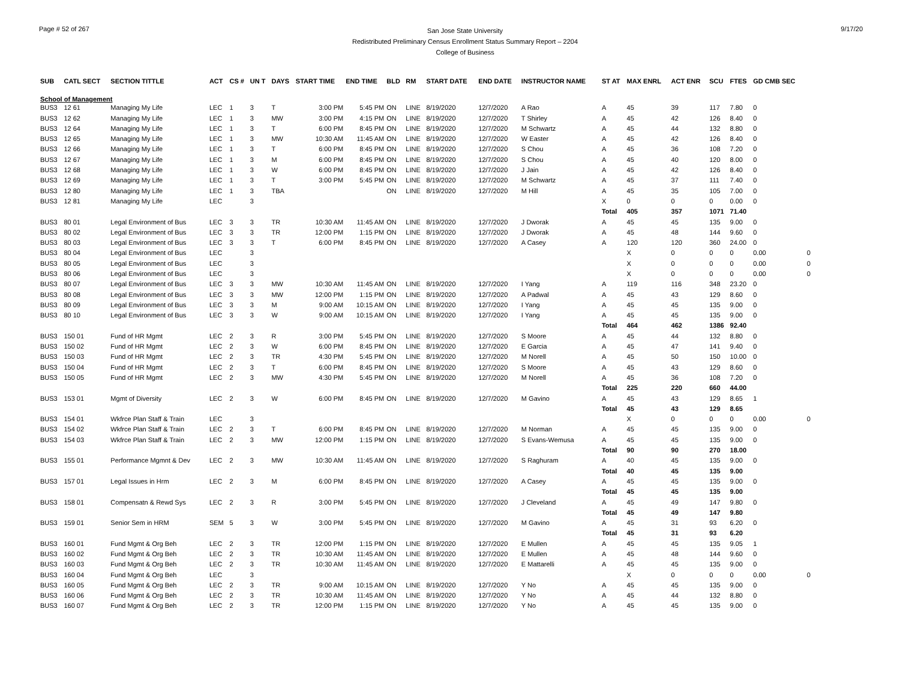Page # 52 of 267
San Jose State University
Redistributed Preliminary Census Enrollment Status Summary Report – 2204
College of Business
9/17/20
| SUB | CATL SECT | SECTION TITTLE | ACT | CS # | UN T | DAYS | START TIME | END TIME | BLD | RM | START DATE | END DATE | INSTRUCTOR NAME | ST AT | MAX ENRL | ACT ENR | SCU | FTES | GD CMB SEC | |
| --- | --- | --- | --- | --- | --- | --- | --- | --- | --- | --- | --- | --- | --- | --- | --- | --- | --- | --- | --- | --- |
| School of Management | | | | | | | | | | | | | | | | | | | | |
| BUS3 | 12 61 | Managing My Life | LEC | 1 | 3 | T | 3:00 PM | 5:45 PM | ON | LINE | 8/19/2020 | 12/7/2020 | A Rao | A | 45 | 39 | 117 | 7.80 | 0 | |
| BUS3 | 12 62 | Managing My Life | LEC | 1 | 3 | MW | 3:00 PM | 4:15 PM | ON | LINE | 8/19/2020 | 12/7/2020 | T Shirley | A | 45 | 42 | 126 | 8.40 | 0 | |
| BUS3 | 12 64 | Managing My Life | LEC | 1 | 3 | T | 6:00 PM | 8:45 PM | ON | LINE | 8/19/2020 | 12/7/2020 | M Schwartz | A | 45 | 44 | 132 | 8.80 | 0 | |
| BUS3 | 12 65 | Managing My Life | LEC | 1 | 3 | MW | 10:30 AM | 11:45 AM | ON | LINE | 8/19/2020 | 12/7/2020 | W Easter | A | 45 | 42 | 126 | 8.40 | 0 | |
| BUS3 | 12 66 | Managing My Life | LEC | 1 | 3 | T | 6:00 PM | 8:45 PM | ON | LINE | 8/19/2020 | 12/7/2020 | S Chou | A | 45 | 36 | 108 | 7.20 | 0 | |
| BUS3 | 12 67 | Managing My Life | LEC | 1 | 3 | M | 6:00 PM | 8:45 PM | ON | LINE | 8/19/2020 | 12/7/2020 | S Chou | A | 45 | 40 | 120 | 8.00 | 0 | |
| BUS3 | 12 68 | Managing My Life | LEC | 1 | 3 | W | 6:00 PM | 8:45 PM | ON | LINE | 8/19/2020 | 12/7/2020 | J Jain | A | 45 | 42 | 126 | 8.40 | 0 | |
| BUS3 | 12 69 | Managing My Life | LEC | 1 | 3 | T | 3:00 PM | 5:45 PM | ON | LINE | 8/19/2020 | 12/7/2020 | M Schwartz | A | 45 | 37 | 111 | 7.40 | 0 | |
| BUS3 | 12 80 | Managing My Life | LEC | 1 | 3 | TBA | | | ON | LINE | 8/19/2020 | 12/7/2020 | M Hill | A | 45 | 35 | 105 | 7.00 | 0 | |
| BUS3 | 12 81 | Managing My Life | LEC | | 3 | | | | | | | | | X | 0 | 0 | 0 | 0.00 | 0 | |
| | | | | | | | | | | | | | | Total | 405 | 357 | 1071 | 71.40 | | |
| BUS3 | 80 01 | Legal Environment of Bus | LEC | 3 | 3 | TR | 10:30 AM | 11:45 AM | ON | LINE | 8/19/2020 | 12/7/2020 | J Dworak | A | 45 | 45 | 135 | 9.00 | 0 | |
| BUS3 | 80 02 | Legal Environment of Bus | LEC | 3 | 3 | TR | 12:00 PM | 1:15 PM | ON | LINE | 8/19/2020 | 12/7/2020 | J Dworak | A | 45 | 48 | 144 | 9.60 | 0 | |
| BUS3 | 80 03 | Legal Environment of Bus | LEC | 3 | 3 | T | 6:00 PM | 8:45 PM | ON | LINE | 8/19/2020 | 12/7/2020 | A Casey | A | 120 | 120 | 360 | 24.00 | 0 | |
| BUS3 | 80 04 | Legal Environment of Bus | LEC | | 3 | | | | | | | | | | X | 0 | 0 | 0 | 0.00 | 0 |
| BUS3 | 80 05 | Legal Environment of Bus | LEC | | 3 | | | | | | | | | | X | 0 | 0 | 0 | 0.00 | 0 |
| BUS3 | 80 06 | Legal Environment of Bus | LEC | | 3 | | | | | | | | | | X | 0 | 0 | 0 | 0.00 | 0 |
| BUS3 | 80 07 | Legal Environment of Bus | LEC | 3 | 3 | MW | 10:30 AM | 11:45 AM | ON | LINE | 8/19/2020 | 12/7/2020 | I Yang | A | 119 | 116 | 348 | 23.20 | 0 | |
| BUS3 | 80 08 | Legal Environment of Bus | LEC | 3 | 3 | MW | 12:00 PM | 1:15 PM | ON | LINE | 8/19/2020 | 12/7/2020 | A Padwal | A | 45 | 43 | 129 | 8.60 | 0 | |
| BUS3 | 80 09 | Legal Environment of Bus | LEC | 3 | 3 | M | 9:00 AM | 10:15 AM | ON | LINE | 8/19/2020 | 12/7/2020 | I Yang | A | 45 | 45 | 135 | 9.00 | 0 | |
| BUS3 | 80 10 | Legal Environment of Bus | LEC | 3 | 3 | W | 9:00 AM | 10:15 AM | ON | LINE | 8/19/2020 | 12/7/2020 | I Yang | A | 45 | 45 | 135 | 9.00 | 0 | |
| | | | | | | | | | | | | | | Total | 464 | 462 | 1386 | 92.40 | | |
| BUS3 | 150 01 | Fund of HR Mgmt | LEC | 2 | 3 | R | 3:00 PM | 5:45 PM | ON | LINE | 8/19/2020 | 12/7/2020 | S Moore | A | 45 | 44 | 132 | 8.80 | 0 | |
| BUS3 | 150 02 | Fund of HR Mgmt | LEC | 2 | 3 | W | 6:00 PM | 8:45 PM | ON | LINE | 8/19/2020 | 12/7/2020 | E Garcia | A | 45 | 47 | 141 | 9.40 | 0 | |
| BUS3 | 150 03 | Fund of HR Mgmt | LEC | 2 | 3 | TR | 4:30 PM | 5:45 PM | ON | LINE | 8/19/2020 | 12/7/2020 | M Norell | A | 45 | 50 | 150 | 10.00 | 0 | |
| BUS3 | 150 04 | Fund of HR Mgmt | LEC | 2 | 3 | T | 6:00 PM | 8:45 PM | ON | LINE | 8/19/2020 | 12/7/2020 | S Moore | A | 45 | 43 | 129 | 8.60 | 0 | |
| BUS3 | 150 05 | Fund of HR Mgmt | LEC | 2 | 3 | MW | 4:30 PM | 5:45 PM | ON | LINE | 8/19/2020 | 12/7/2020 | M Norell | A | 45 | 36 | 108 | 7.20 | 0 | |
| | | | | | | | | | | | | | | Total | 225 | 220 | 660 | 44.00 | | |
| BUS3 | 153 01 | Mgmt of Diversity | LEC | 2 | 3 | W | 6:00 PM | 8:45 PM | ON | LINE | 8/19/2020 | 12/7/2020 | M Gavino | A | 45 | 43 | 129 | 8.65 | 1 | |
| | | | | | | | | | | | | | | Total | 45 | 43 | 129 | 8.65 | | |
| BUS3 | 154 01 | Wkfrce Plan Staff & Train | LEC | | 3 | | | | | | | | | | X | 0 | 0 | 0 | 0.00 | 0 |
| BUS3 | 154 02 | Wkfrce Plan Staff & Train | LEC | 2 | 3 | T | 6:00 PM | 8:45 PM | ON | LINE | 8/19/2020 | 12/7/2020 | M Norman | A | 45 | 45 | 135 | 9.00 | 0 | |
| BUS3 | 154 03 | Wkfrce Plan Staff & Train | LEC | 2 | 3 | MW | 12:00 PM | 1:15 PM | ON | LINE | 8/19/2020 | 12/7/2020 | S Evans-Wemusa | A | 45 | 45 | 135 | 9.00 | 0 | |
| | | | | | | | | | | | | | | Total | 90 | 90 | 270 | 18.00 | | |
| BUS3 | 155 01 | Performance Mgmnt & Dev | LEC | 2 | 3 | MW | 10:30 AM | 11:45 AM | ON | LINE | 8/19/2020 | 12/7/2020 | S Raghuram | A | 40 | 45 | 135 | 9.00 | 0 | |
| | | | | | | | | | | | | | | Total | 40 | 45 | 135 | 9.00 | | |
| BUS3 | 157 01 | Legal Issues in Hrm | LEC | 2 | 3 | M | 6:00 PM | 8:45 PM | ON | LINE | 8/19/2020 | 12/7/2020 | A Casey | A | 45 | 45 | 135 | 9.00 | 0 | |
| | | | | | | | | | | | | | | Total | 45 | 45 | 135 | 9.00 | | |
| BUS3 | 158 01 | Compensatn & Rewd Sys | LEC | 2 | 3 | R | 3:00 PM | 5:45 PM | ON | LINE | 8/19/2020 | 12/7/2020 | J Cleveland | A | 45 | 49 | 147 | 9.80 | 0 | |
| | | | | | | | | | | | | | | Total | 45 | 49 | 147 | 9.80 | | |
| BUS3 | 159 01 | Senior Sem in HRM | SEM | 5 | 3 | W | 3:00 PM | 5:45 PM | ON | LINE | 8/19/2020 | 12/7/2020 | M Gavino | A | 45 | 31 | 93 | 6.20 | 0 | |
| | | | | | | | | | | | | | | Total | 45 | 31 | 93 | 6.20 | | |
| BUS3 | 160 01 | Fund Mgmt & Org Beh | LEC | 2 | 3 | TR | 12:00 PM | 1:15 PM | ON | LINE | 8/19/2020 | 12/7/2020 | E Mullen | A | 45 | 45 | 135 | 9.05 | 1 | |
| BUS3 | 160 02 | Fund Mgmt & Org Beh | LEC | 2 | 3 | TR | 10:30 AM | 11:45 AM | ON | LINE | 8/19/2020 | 12/7/2020 | E Mullen | A | 45 | 48 | 144 | 9.60 | 0 | |
| BUS3 | 160 03 | Fund Mgmt & Org Beh | LEC | 2 | 3 | TR | 10:30 AM | 11:45 AM | ON | LINE | 8/19/2020 | 12/7/2020 | E Mattarelli | A | 45 | 45 | 135 | 9.00 | 0 | |
| BUS3 | 160 04 | Fund Mgmt & Org Beh | LEC | | 3 | | | | | | | | | | X | 0 | 0 | 0 | 0.00 | 0 |
| BUS3 | 160 05 | Fund Mgmt & Org Beh | LEC | 2 | 3 | TR | 9:00 AM | 10:15 AM | ON | LINE | 8/19/2020 | 12/7/2020 | Y No | A | 45 | 45 | 135 | 9.00 | 0 | |
| BUS3 | 160 06 | Fund Mgmt & Org Beh | LEC | 2 | 3 | TR | 10:30 AM | 11:45 AM | ON | LINE | 8/19/2020 | 12/7/2020 | Y No | A | 45 | 44 | 132 | 8.80 | 0 | |
| BUS3 | 160 07 | Fund Mgmt & Org Beh | LEC | 2 | 3 | TR | 12:00 PM | 1:15 PM | ON | LINE | 8/19/2020 | 12/7/2020 | Y No | A | 45 | 45 | 135 | 9.00 | 0 | |